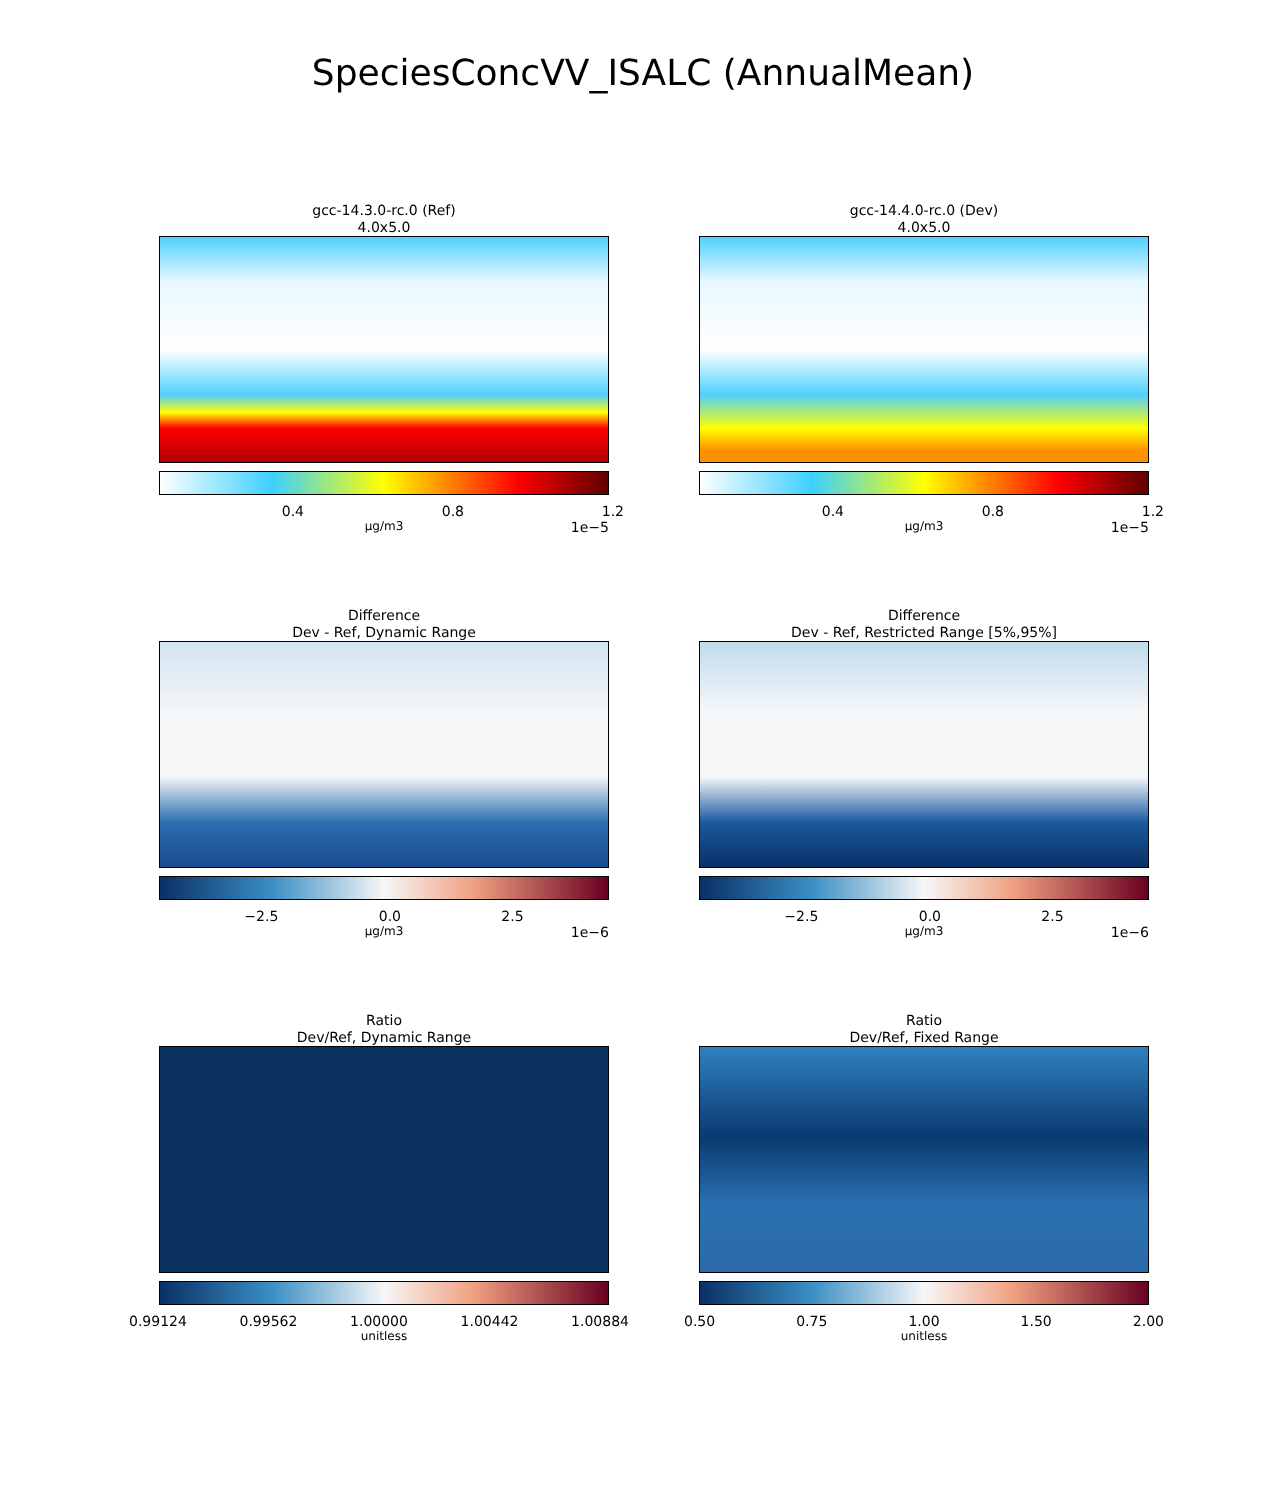SpeciesConcVV_ISALC (AnnualMean)
gcc-14.3.0-rc.0 (Ref)
4.0x5.0
0.4 0.8 1.2
µg/m3 1e−5
gcc-14.4.0-rc.0 (Dev)
4.0x5.0
0.4 0.8 1.2
µg/m3 1e−5
Difference
Dev - Ref, Dynamic Range
−2.5 0.0 2.5
µg/m3 1e−6
Difference
Dev - Ref, Restricted Range [5%,95%]
−2.5 0.0 2.5
µg/m3 1e−6
Ratio
Dev/Ref, Dynamic Range
0.99124 0.99562 1.00000 1.00442 1.00884
unitless
Ratio
Dev/Ref, Fixed Range
0.50 0.75 1.00 1.50 2.00
unitless